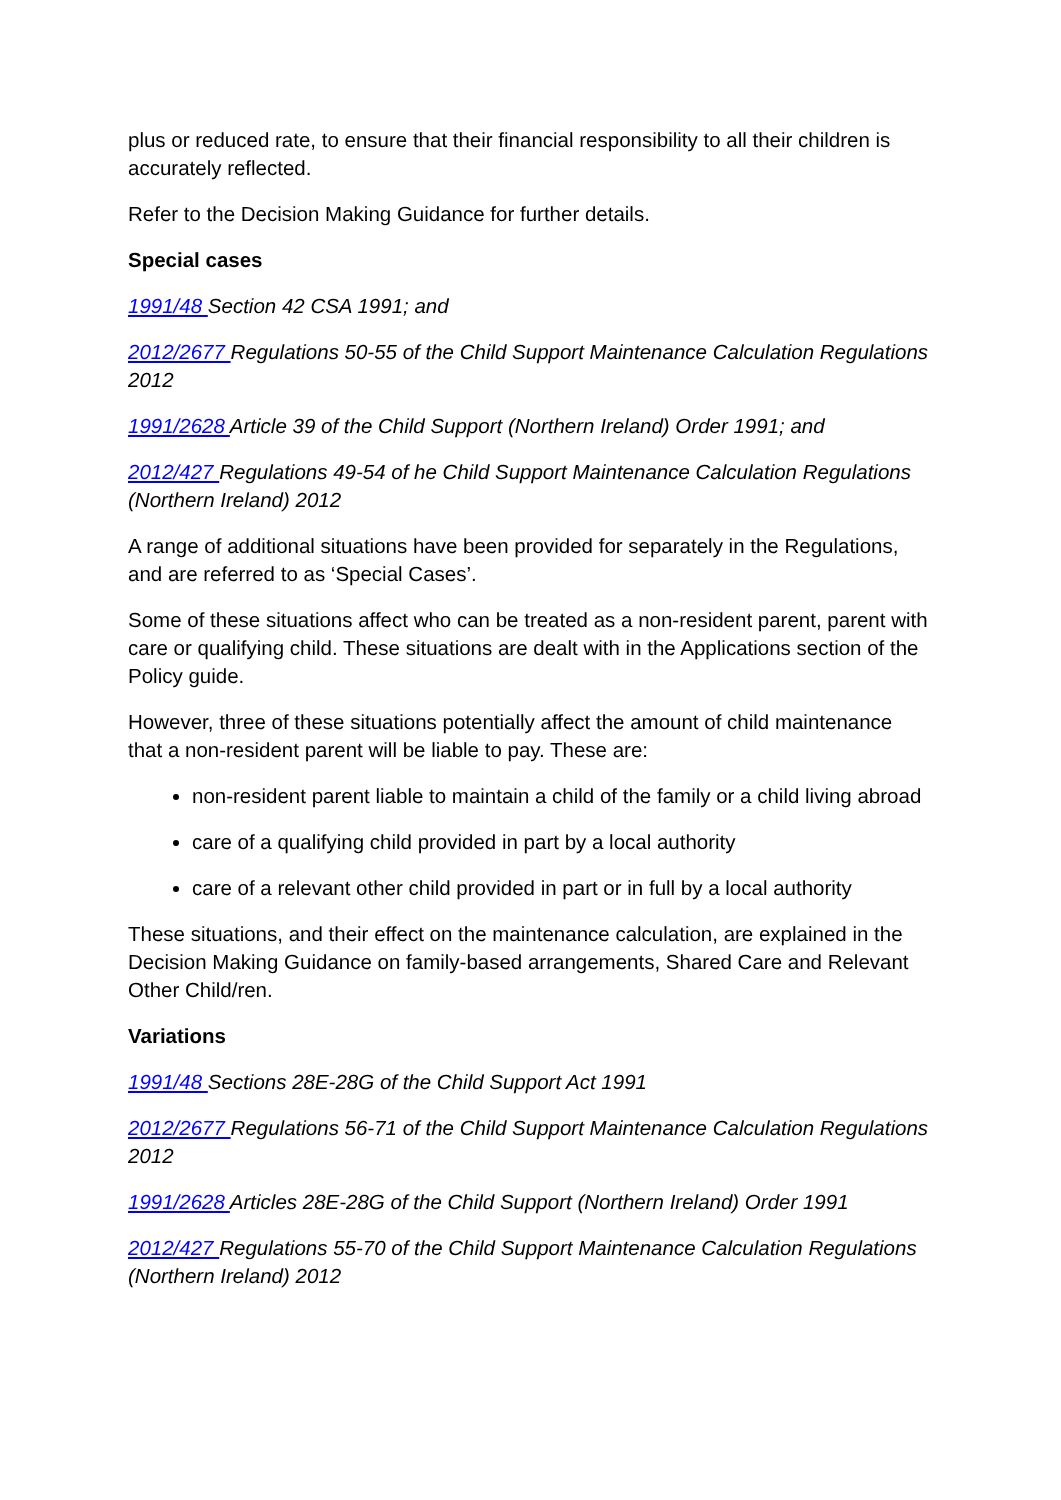plus or reduced rate, to ensure that their financial responsibility to all their children is accurately reflected.
Refer to the Decision Making Guidance for further details.
Special cases
1991/48 Section 42 CSA 1991; and
2012/2677 Regulations 50-55 of the Child Support Maintenance Calculation Regulations 2012
1991/2628 Article 39 of the Child Support (Northern Ireland) Order 1991; and
2012/427 Regulations 49-54 of he Child Support Maintenance Calculation Regulations (Northern Ireland) 2012
A range of additional situations have been provided for separately in the Regulations, and are referred to as ‘Special Cases’.
Some of these situations affect who can be treated as a non-resident parent, parent with care or qualifying child. These situations are dealt with in the Applications section of the Policy guide.
However, three of these situations potentially affect the amount of child maintenance that a non-resident parent will be liable to pay. These are:
non-resident parent liable to maintain a child of the family or a child living abroad
care of a qualifying child provided in part by a local authority
care of a relevant other child provided in part or in full by a local authority
These situations, and their effect on the maintenance calculation, are explained in the Decision Making Guidance on family-based arrangements, Shared Care and Relevant Other Child/ren.
Variations
1991/48 Sections 28E-28G of the Child Support Act 1991
2012/2677 Regulations 56-71 of the Child Support Maintenance Calculation Regulations 2012
1991/2628 Articles 28E-28G of the Child Support (Northern Ireland) Order 1991
2012/427 Regulations 55-70 of the Child Support Maintenance Calculation Regulations (Northern Ireland) 2012